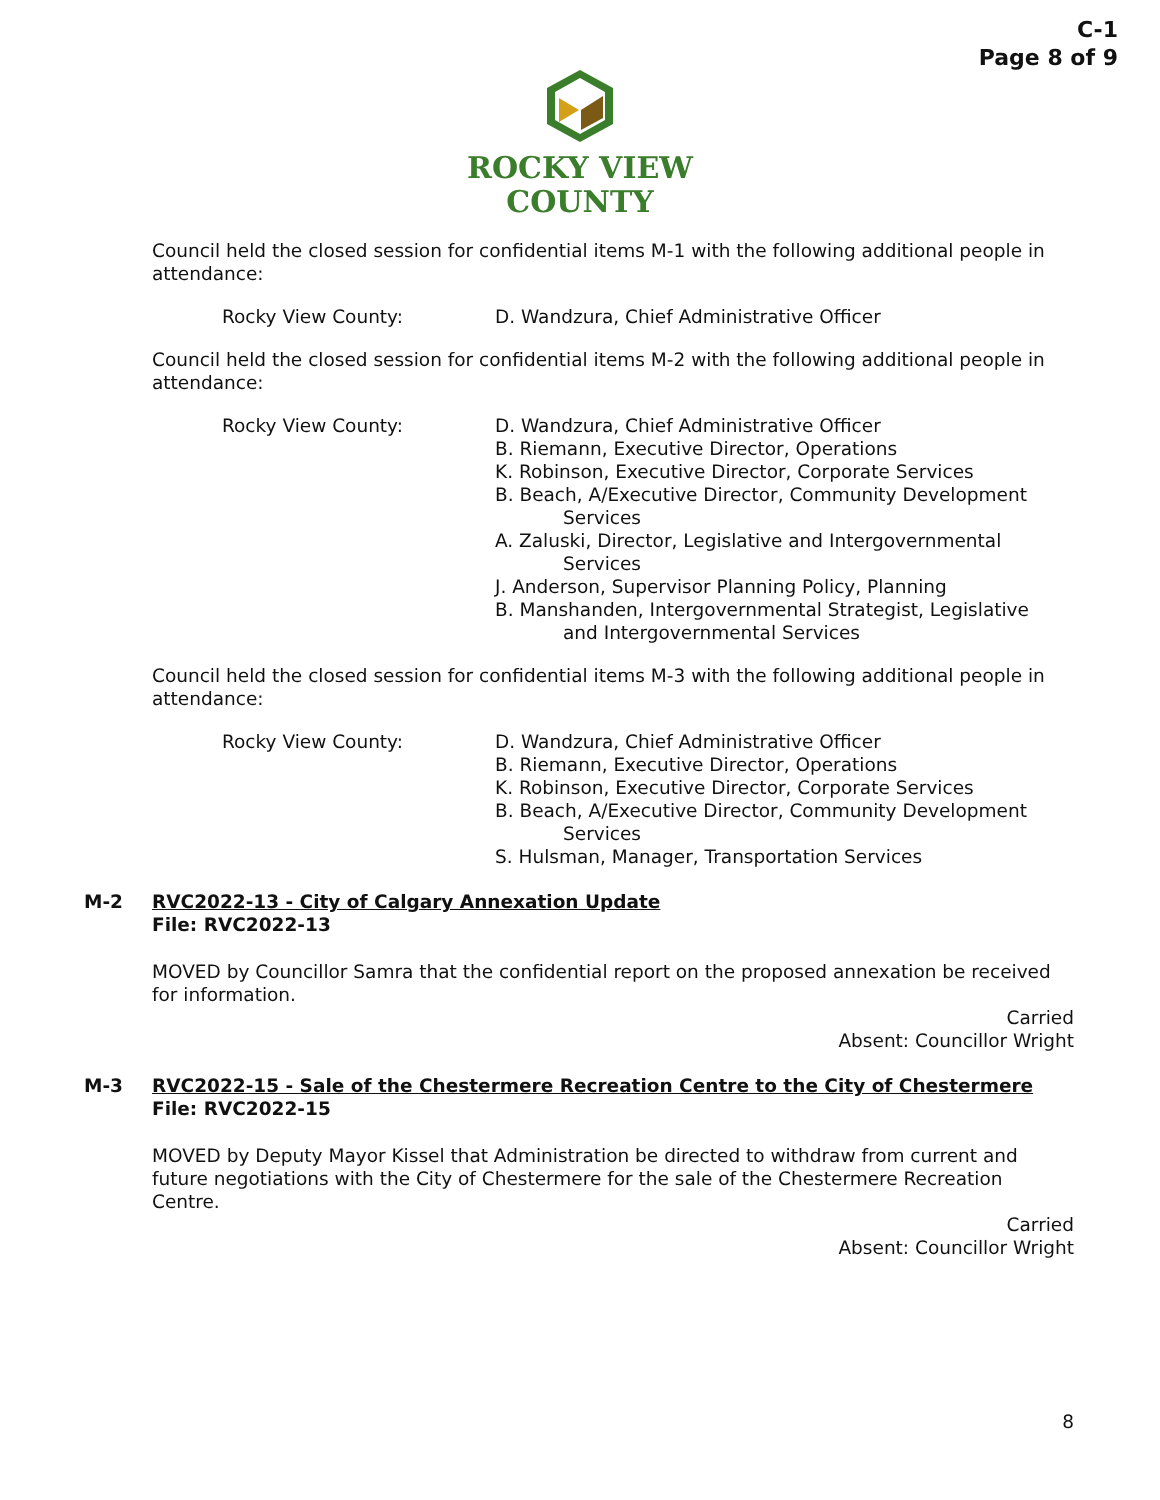C-1
Page 8 of 9
ROCKY VIEW
COUNTY
Council held the closed session for confidential items M-1 with the following additional people in attendance:
Rocky View County: D. Wandzura, Chief Administrative Officer
Council held the closed session for confidential items M-2 with the following additional people in attendance:
Rocky View County: D. Wandzura, Chief Administrative Officer
B. Riemann, Executive Director, Operations
K. Robinson, Executive Director, Corporate Services
B. Beach, A/Executive Director, Community Development
Services
A. Zaluski, Director, Legislative and Intergovernmental
Services
J. Anderson, Supervisor Planning Policy, Planning
B. Manshanden, Intergovernmental Strategist, Legislative
and Intergovernmental Services
Council held the closed session for confidential items M-3 with the following additional people in attendance:
Rocky View County: D. Wandzura, Chief Administrative Officer
B. Riemann, Executive Director, Operations
K. Robinson, Executive Director, Corporate Services
B. Beach, A/Executive Director, Community Development
Services
S. Hulsman, Manager, Transportation Services
M-2 RVC2022-13 - City of Calgary Annexation Update
File: RVC2022-13
MOVED by Councillor Samra that the confidential report on the proposed annexation be received for information.
Carried
Absent: Councillor Wright
M-3 RVC2022-15 - Sale of the Chestermere Recreation Centre to the City of Chestermere
File: RVC2022-15
MOVED by Deputy Mayor Kissel that Administration be directed to withdraw from current and future negotiations with the City of Chestermere for the sale of the Chestermere Recreation Centre.
Carried
Absent: Councillor Wright
8